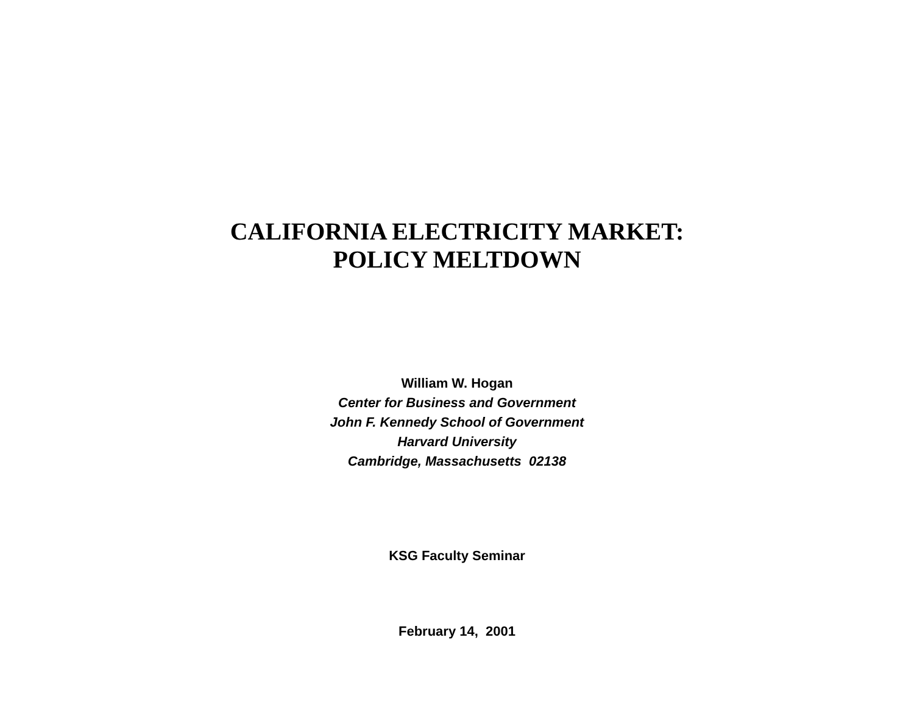CALIFORNIA ELECTRICITY MARKET:
POLICY MELTDOWN
William W. Hogan
Center for Business and Government
John F. Kennedy School of Government
Harvard University
Cambridge, Massachusetts 02138
KSG Faculty Seminar
February 14, 2001